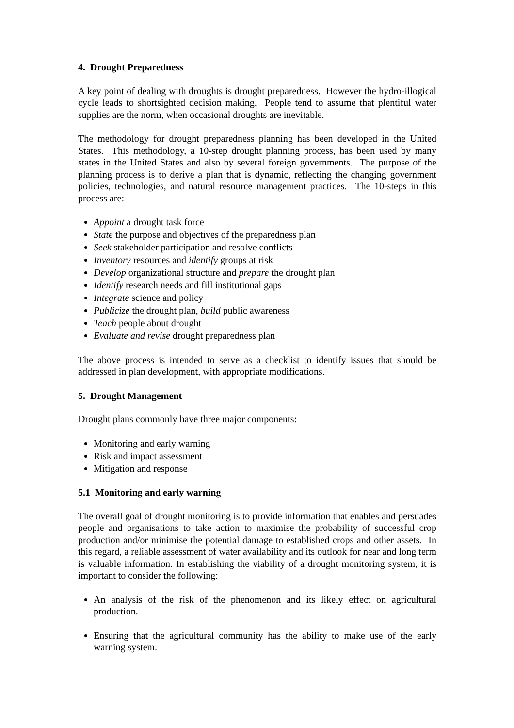4. Drought Preparedness
A key point of dealing with droughts is drought preparedness. However the hydro-illogical cycle leads to shortsighted decision making. People tend to assume that plentiful water supplies are the norm, when occasional droughts are inevitable.
The methodology for drought preparedness planning has been developed in the United States. This methodology, a 10-step drought planning process, has been used by many states in the United States and also by several foreign governments. The purpose of the planning process is to derive a plan that is dynamic, reflecting the changing government policies, technologies, and natural resource management practices. The 10-steps in this process are:
Appoint a drought task force
State the purpose and objectives of the preparedness plan
Seek stakeholder participation and resolve conflicts
Inventory resources and identify groups at risk
Develop organizational structure and prepare the drought plan
Identify research needs and fill institutional gaps
Integrate science and policy
Publicize the drought plan, build public awareness
Teach people about drought
Evaluate and revise drought preparedness plan
The above process is intended to serve as a checklist to identify issues that should be addressed in plan development, with appropriate modifications.
5. Drought Management
Drought plans commonly have three major components:
Monitoring and early warning
Risk and impact assessment
Mitigation and response
5.1 Monitoring and early warning
The overall goal of drought monitoring is to provide information that enables and persuades people and organisations to take action to maximise the probability of successful crop production and/or minimise the potential damage to established crops and other assets. In this regard, a reliable assessment of water availability and its outlook for near and long term is valuable information. In establishing the viability of a drought monitoring system, it is important to consider the following:
An analysis of the risk of the phenomenon and its likely effect on agricultural production.
Ensuring that the agricultural community has the ability to make use of the early warning system.